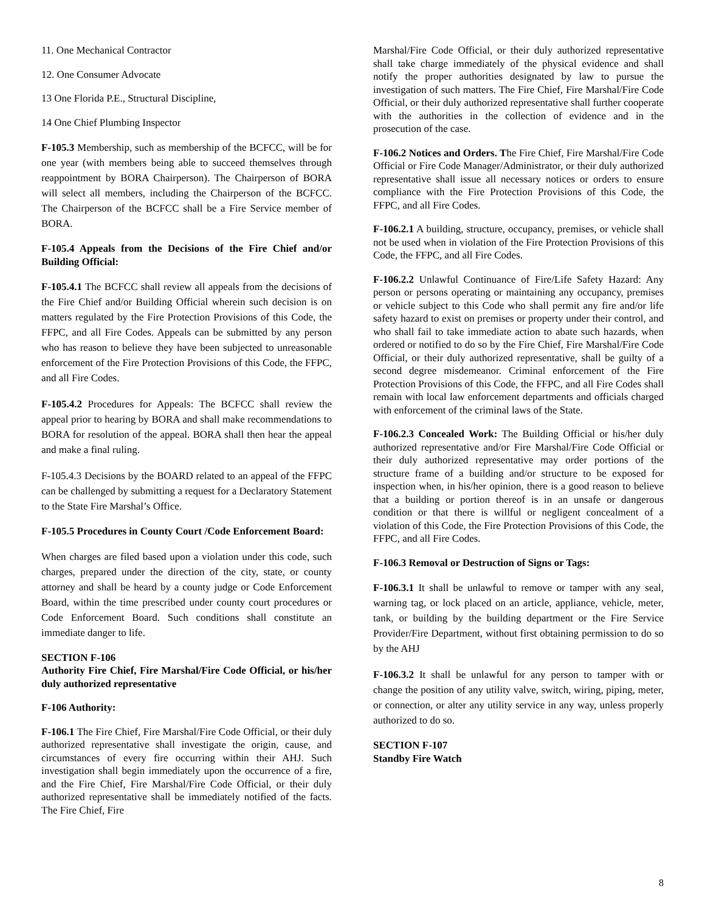11. One Mechanical Contractor
12. One Consumer Advocate
13 One Florida P.E., Structural Discipline,
14 One Chief Plumbing Inspector
F-105.3 Membership, such as membership of the BCFCC, will be for one year (with members being able to succeed themselves through reappointment by BORA Chairperson). The Chairperson of BORA will select all members, including the Chairperson of the BCFCC. The Chairperson of the BCFCC shall be a Fire Service member of BORA.
F-105.4 Appeals from the Decisions of the Fire Chief and/or Building Official:
F-105.4.1 The BCFCC shall review all appeals from the decisions of the Fire Chief and/or Building Official wherein such decision is on matters regulated by the Fire Protection Provisions of this Code, the FFPC, and all Fire Codes. Appeals can be submitted by any person who has reason to believe they have been subjected to unreasonable enforcement of the Fire Protection Provisions of this Code, the FFPC, and all Fire Codes.
F-105.4.2 Procedures for Appeals: The BCFCC shall review the appeal prior to hearing by BORA and shall make recommendations to BORA for resolution of the appeal. BORA shall then hear the appeal and make a final ruling.
F-105.4.3 Decisions by the BOARD related to an appeal of the FFPC can be challenged by submitting a request for a Declaratory Statement to the State Fire Marshal’s Office.
F-105.5 Procedures in County Court /Code Enforcement Board:
When charges are filed based upon a violation under this code, such charges, prepared under the direction of the city, state, or county attorney and shall be heard by a county judge or Code Enforcement Board, within the time prescribed under county court procedures or Code Enforcement Board. Such conditions shall constitute an immediate danger to life.
SECTION F-106
Authority Fire Chief, Fire Marshal/Fire Code Official, or his/her duly authorized representative
F-106 Authority:
F-106.1 The Fire Chief, Fire Marshal/Fire Code Official, or their duly authorized representative shall investigate the origin, cause, and circumstances of every fire occurring within their AHJ. Such investigation shall begin immediately upon the occurrence of a fire, and the Fire Chief, Fire Marshal/Fire Code Official, or their duly authorized representative shall be immediately notified of the facts. The Fire Chief, Fire
Marshal/Fire Code Official, or their duly authorized representative shall take charge immediately of the physical evidence and shall notify the proper authorities designated by law to pursue the investigation of such matters. The Fire Chief, Fire Marshal/Fire Code Official, or their duly authorized representative shall further cooperate with the authorities in the collection of evidence and in the prosecution of the case.
F-106.2 Notices and Orders. The Fire Chief, Fire Marshal/Fire Code Official or Fire Code Manager/Administrator, or their duly authorized representative shall issue all necessary notices or orders to ensure compliance with the Fire Protection Provisions of this Code, the FFPC, and all Fire Codes.
F-106.2.1 A building, structure, occupancy, premises, or vehicle shall not be used when in violation of the Fire Protection Provisions of this Code, the FFPC, and all Fire Codes.
F-106.2.2 Unlawful Continuance of Fire/Life Safety Hazard: Any person or persons operating or maintaining any occupancy, premises or vehicle subject to this Code who shall permit any fire and/or life safety hazard to exist on premises or property under their control, and who shall fail to take immediate action to abate such hazards, when ordered or notified to do so by the Fire Chief, Fire Marshal/Fire Code Official, or their duly authorized representative, shall be guilty of a second degree misdemeanor. Criminal enforcement of the Fire Protection Provisions of this Code, the FFPC, and all Fire Codes shall remain with local law enforcement departments and officials charged with enforcement of the criminal laws of the State.
F-106.2.3 Concealed Work: The Building Official or his/her duly authorized representative and/or Fire Marshal/Fire Code Official or their duly authorized representative may order portions of the structure frame of a building and/or structure to be exposed for inspection when, in his/her opinion, there is a good reason to believe that a building or portion thereof is in an unsafe or dangerous condition or that there is willful or negligent concealment of a violation of this Code, the Fire Protection Provisions of this Code, the FFPC, and all Fire Codes.
F-106.3 Removal or Destruction of Signs or Tags:
F-106.3.1 It shall be unlawful to remove or tamper with any seal, warning tag, or lock placed on an article, appliance, vehicle, meter, tank, or building by the building department or the Fire Service Provider/Fire Department, without first obtaining permission to do so by the AHJ
F-106.3.2 It shall be unlawful for any person to tamper with or change the position of any utility valve, switch, wiring, piping, meter, or connection, or alter any utility service in any way, unless properly authorized to do so.
SECTION F-107
Standby Fire Watch
8